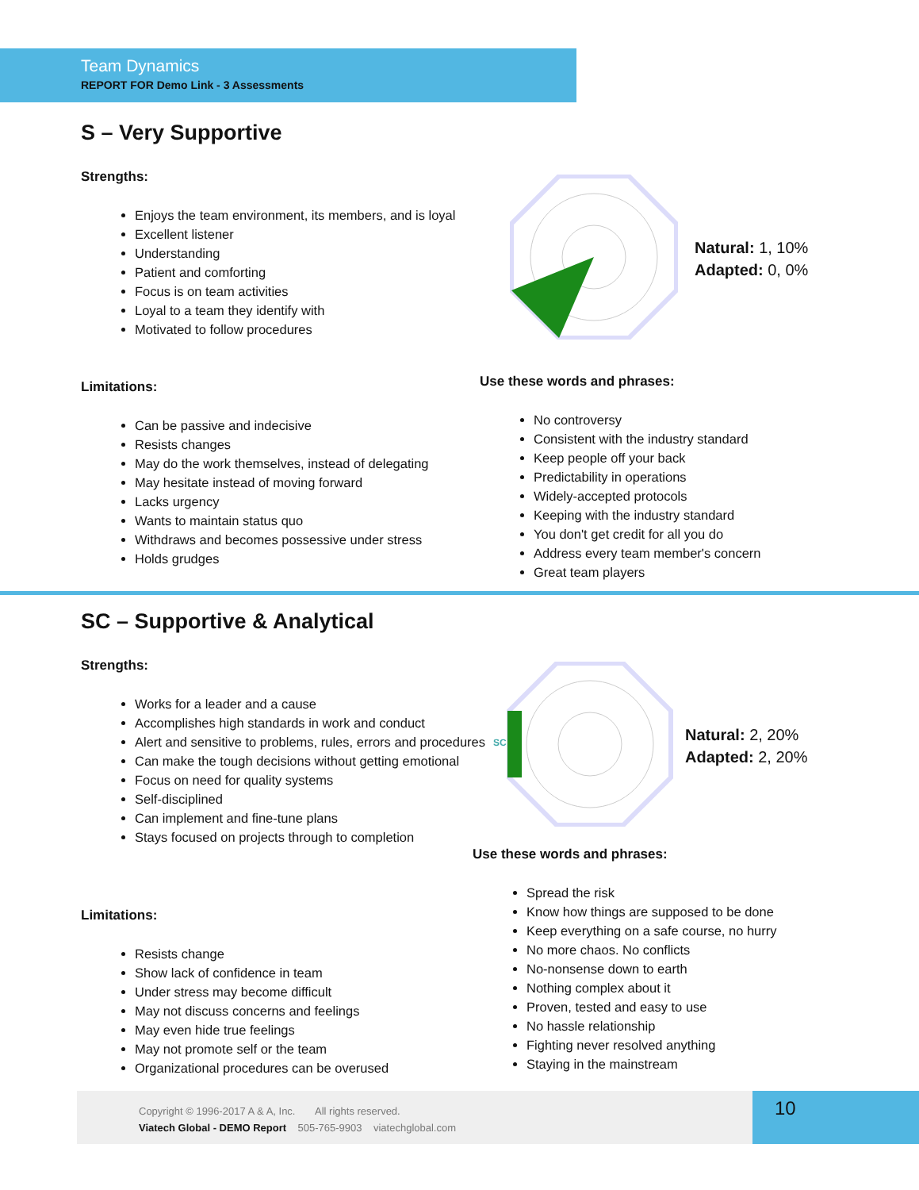Team Dynamics
REPORT FOR Demo Link - 3 Assessments
S – Very Supportive
Strengths:
Enjoys the team environment, its members, and is loyal
Excellent listener
Understanding
Patient and comforting
Focus is on team activities
Loyal to a team they identify with
Motivated to follow procedures
Natural: 1, 10%
Adapted: 0, 0%
Limitations:
Can be passive and indecisive
Resists changes
May do the work themselves, instead of delegating
May hesitate instead of moving forward
Lacks urgency
Wants to maintain status quo
Withdraws and becomes possessive under stress
Holds grudges
Use these words and phrases:
No controversy
Consistent with the industry standard
Keep people off your back
Predictability in operations
Widely-accepted protocols
Keeping with the industry standard
You don't get credit for all you do
Address every team member's concern
Great team players
SC – Supportive & Analytical
Strengths:
Works for a leader and a cause
Accomplishes high standards in work and conduct
Alert and sensitive to problems, rules, errors and procedures
Can make the tough decisions without getting emotional
Focus on need for quality systems
Self-disciplined
Can implement and fine-tune plans
Stays focused on projects through to completion
SC
Natural: 2, 20%
Adapted: 2, 20%
Limitations:
Resists change
Show lack of confidence in team
Under stress may become difficult
May not discuss concerns and feelings
May even hide true feelings
May not promote self or the team
Organizational procedures can be overused
Use these words and phrases:
Spread the risk
Know how things are supposed to be done
Keep everything on a safe course, no hurry
No more chaos. No conflicts
No-nonsense down to earth
Nothing complex about it
Proven, tested and easy to use
No hassle relationship
Fighting never resolved anything
Staying in the mainstream
Copyright © 1996-2017 A & A, Inc. All rights reserved.
Viatech Global - DEMO Report 505-765-9903 viatechglobal.com
10